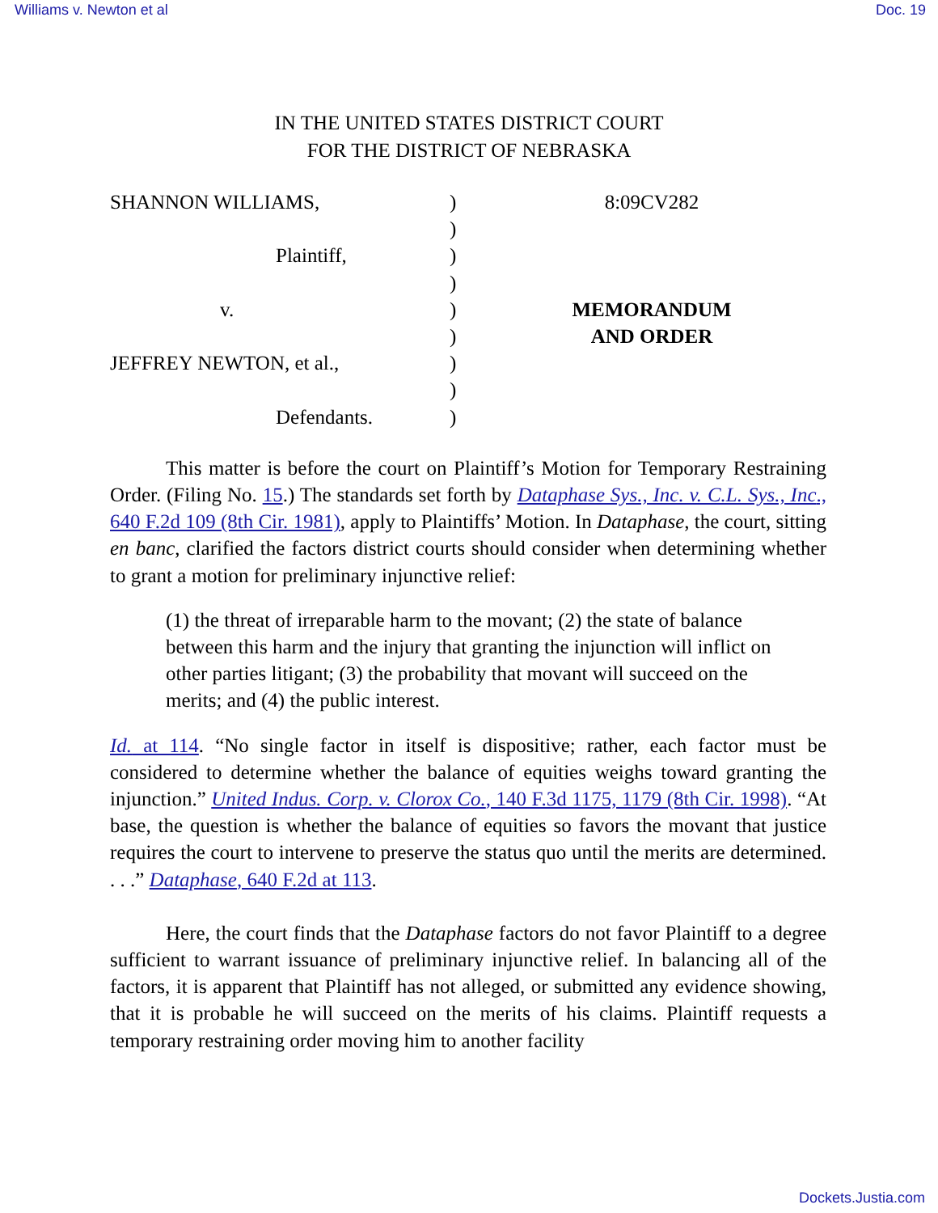Williams v. Newton et al Doc. 19
IN THE UNITED STATES DISTRICT COURT
FOR THE DISTRICT OF NEBRASKA
SHANNON WILLIAMS,
Plaintiff,
v.
JEFFREY NEWTON, et al.,
Defendants.
)
)
)
)
)
)
)
)
)
8:09CV282
MEMORANDUM
AND ORDER
This matter is before the court on Plaintiff’s Motion for Temporary Restraining Order. (Filing No. 15.) The standards set forth by Dataphase Sys., Inc. v. C.L. Sys., Inc., 640 F.2d 109 (8th Cir. 1981), apply to Plaintiffs’ Motion. In Dataphase, the court, sitting en banc, clarified the factors district courts should consider when determining whether to grant a motion for preliminary injunctive relief:
(1) the threat of irreparable harm to the movant; (2) the state of balance between this harm and the injury that granting the injunction will inflict on other parties litigant; (3) the probability that movant will succeed on the merits; and (4) the public interest.
Id. at 114. “No single factor in itself is dispositive; rather, each factor must be considered to determine whether the balance of equities weighs toward granting the injunction.” United Indus. Corp. v. Clorox Co., 140 F.3d 1175, 1179 (8th Cir. 1998). “At base, the question is whether the balance of equities so favors the movant that justice requires the court to intervene to preserve the status quo until the merits are determined. . . .” Dataphase, 640 F.2d at 113.
Here, the court finds that the Dataphase factors do not favor Plaintiff to a degree sufficient to warrant issuance of preliminary injunctive relief. In balancing all of the factors, it is apparent that Plaintiff has not alleged, or submitted any evidence showing, that it is probable he will succeed on the merits of his claims. Plaintiff requests a temporary restraining order moving him to another facility
Dockets.Justia.com